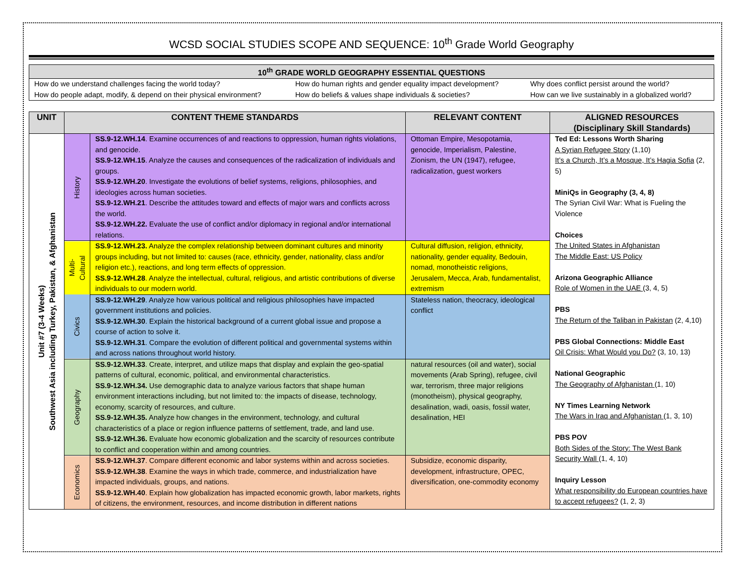WCSD SOCIAL STUDIES SCOPE AND SEQUENCE: 10<sup>th</sup> Grade World Geography
| 10<sup>th</sup> GRADE WORLD GEOGRAPHY ESSENTIAL QUESTIONS | | |
| --- | --- | --- |
| How do we understand challenges facing the world today? | How do human rights and gender equality impact development? | Why does conflict persist around the world? |
| How do people adapt, modify, & depend on their physical environment? | How do beliefs & values shape individuals & societies? | How can we live sustainably in a globalized world? |
| UNIT | CONTENT THEME STANDARDS | | RELEVANT CONTENT | ALIGNED RESOURCES (Disciplinary Skill Standards) |
| --- | --- | --- | --- | --- |
| Unit #7 (3-4 Weeks) Southwest Asia including Turkey, Pakistan, & Afghanistan | History | SS.9-12.WH.14 . Examine occurrences of and reactions to oppression, human rights violations, and genocide. SS.9-12.WH.15 . Analyze the causes and consequences of the radicalization of individuals and groups. SS.9-12.WH.20 . Investigate the evolutions of belief systems, religions, philosophies, and ideologies across human societies. SS.9-12.WH.21 . Describe the attitudes toward and effects of major wars and conflicts across the world. SS.9-12.WH.22. Evaluate the use of conflict and/or diplomacy in regional and/or international relations. | Ottoman Empire, Mesopotamia, genocide, Imperialism, Palestine, Zionism, the UN (1947), refugee, radicalization, guest workers | Ted Ed: Lessons Worth Sharing A Syrian Refugee Story (1,10) It’s a Church, It’s a Mosque, It’s Hagia Sofia (2, 5) MiniQs in Geography (3, 4, 8) The Syrian Civil War: What is Fueling the Violence Choices The United States in Afghanistan The Middle East: US Policy Arizona Geographic Alliance Role of Women in the UAE (3, 4, 5) PBS The Return of the Taliban in Pakistan (2, 4,10) PBS Global Connections: Middle East Oil Crisis: What Would you Do? (3, 10, 13) National Geographic The Geography of Afghanistan (1, 10) NY Times Learning Network The Wars in Iraq and Afghanistan (1, 3, 10) PBS POV Both Sides of the Story: The West Bank Security Wall (1, 4, 10) Inquiry Lesson What responsibility do European countries have to accept refugees? (1, 2, 3) |
| | Multi- Cultural | SS.9-12.WH.23. Analyze the complex relationship between dominant cultures and minority groups including, but not limited to: causes (race, ethnicity, gender, nationality, class and/or religion etc.), reactions, and long term effects of oppression. SS.9-12.WH.28 . Analyze the intellectual, cultural, religious, and artistic contributions of diverse individuals to our modern world. | Cultural diffusion, religion, ethnicity, nationality, gender equality, Bedouin, nomad, monotheistic religions, Jerusalem, Mecca, Arab, fundamentalist, extremism | |
| | Civics | SS.9-12.WH.29 . Analyze how various political and religious philosophies have impacted government institutions and policies. SS.9-12.WH.30 . Explain the historical background of a current global issue and propose a course of action to solve it. SS.9-12.WH.31 . Compare the evolution of different political and governmental systems within and across nations throughout world history. | Stateless nation, theocracy, ideological conflict | |
| | Geography | SS.9-12.WH.33 . Create, interpret, and utilize maps that display and explain the geo-spatial patterns of cultural, economic, political, and environmental characteristics. SS.9-12.WH.34. Use demographic data to analyze various factors that shape human environment interactions including, but not limited to: the impacts of disease, technology, economy, scarcity of resources, and culture. SS.9-12.WH.35. Analyze how changes in the environment, technology, and cultural characteristics of a place or region influence patterns of settlement, trade, and land use. SS.9-12.WH.36. Evaluate how economic globalization and the scarcity of resources contribute to conflict and cooperation within and among countries. | natural resources (oil and water), social movements (Arab Spring), refugee, civil war, terrorism, three major religions (monotheism), physical geography, desalination, wadi, oasis, fossil water, desalination, HEI | |
| | Economics | SS.9-12.WH.37 . Compare different economic and labor systems within and across societies. SS.9-12.WH.38 . Examine the ways in which trade, commerce, and industrialization have impacted individuals, groups, and nations. SS.9-12.WH.40 . Explain how globalization has impacted economic growth, labor markets, rights of citizens, the environment, resources, and income distribution in different nations | Subsidize, economic disparity, development, infrastructure, OPEC, diversification, one-commodity economy | |